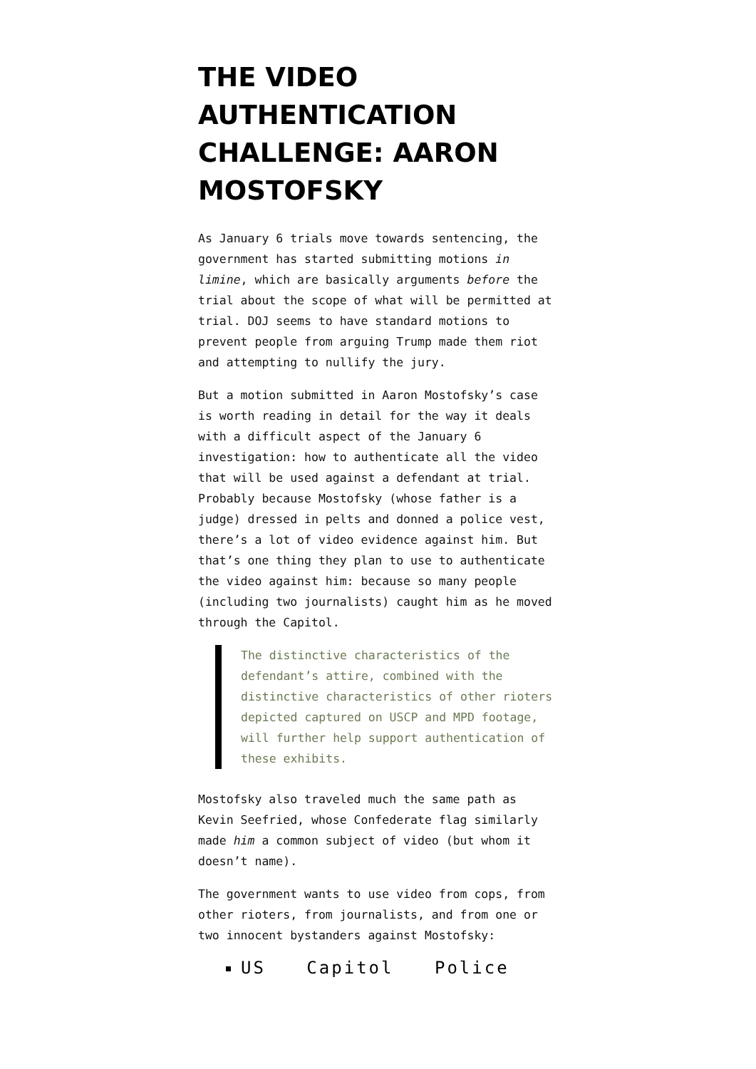THE VIDEO AUTHENTICATION CHALLENGE: AARON MOSTOFSKY
As January 6 trials move towards sentencing, the government has started submitting motions in limine, which are basically arguments before the trial about the scope of what will be permitted at trial. DOJ seems to have standard motions to prevent people from arguing Trump made them riot and attempting to nullify the jury.
But a motion submitted in Aaron Mostofsky’s case is worth reading in detail for the way it deals with a difficult aspect of the January 6 investigation: how to authenticate all the video that will be used against a defendant at trial. Probably because Mostofsky (whose father is a judge) dressed in pelts and donned a police vest, there’s a lot of video evidence against him. But that’s one thing they plan to use to authenticate the video against him: because so many people (including two journalists) caught him as he moved through the Capitol.
The distinctive characteristics of the defendant’s attire, combined with the distinctive characteristics of other rioters depicted captured on USCP and MPD footage, will further help support authentication of these exhibits.
Mostofsky also traveled much the same path as Kevin Seefried, whose Confederate flag similarly made him a common subject of video (but whom it doesn’t name).
The government wants to use video from cops, from other rioters, from journalists, and from one or two innocent bystanders against Mostofsky:
US Capitol Police